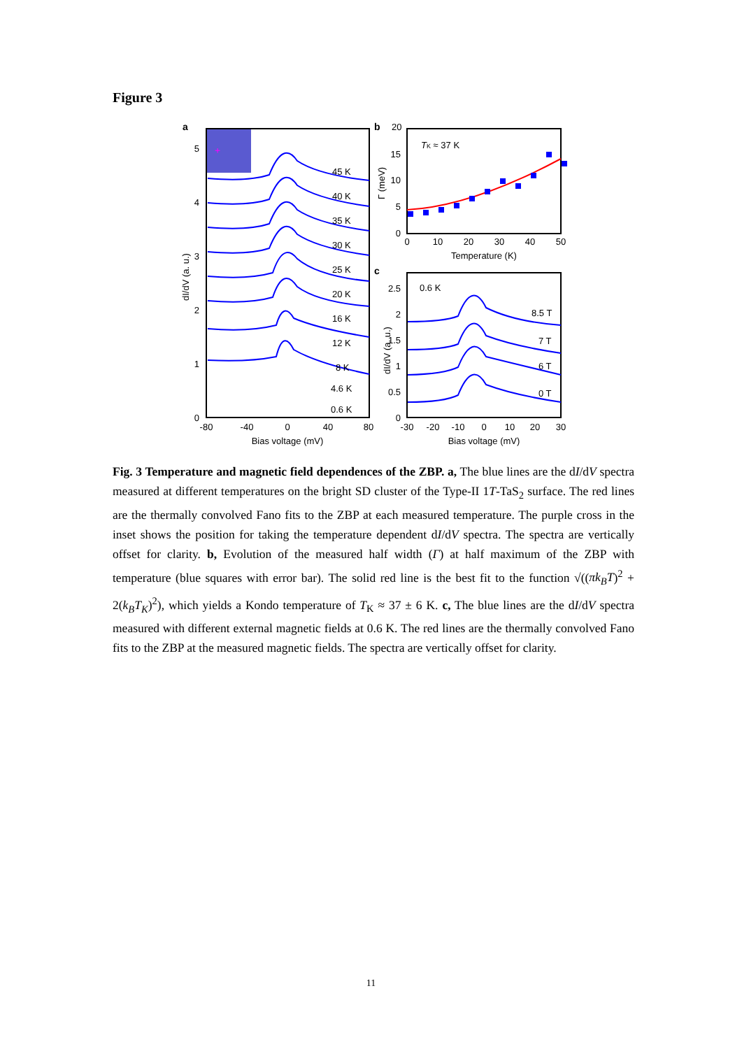Figure 3
a
+
45 K
40 K
35 K
30 K
25 K
20 K
16 K
12 K
8 K
4.6 K
0.6 K
0
1
2
3
4
5
-80
-40
0
40
80
Bias voltage (mV)
dI/dV (a. u.)
b
20
TK ≈ 37 K
0
10
20
30
40
50
Temperature (K)
0
5
10
15
Γ (meV)
c
0.6 K
8.5 T
7 T
6 T
0 T
0
0.5
1
1.5
2
2.5
-30
-20
-10
0
10
20
30
Bias voltage (mV)
dI/dV (a. u.)
Fig. 3 Temperature and magnetic field dependences of the ZBP. a, The blue lines are the dI/dV spectra measured at different temperatures on the bright SD cluster of the Type-II 1T-TaS<sub>2</sub> surface. The red lines are the thermally convolved Fano fits to the ZBP at each measured temperature. The purple cross in the inset shows the position for taking the temperature dependent dI/dV spectra. The spectra are vertically offset for clarity. b, Evolution of the measured half width (Γ) at half maximum of the ZBP with temperature (blue squares with error bar). The solid red line is the best fit to the function √((πk<sub>B</sub>T)<sup>2</sup> + 2(k<sub>B</sub>T<sub>K</sub>)<sup>2</sup>), which yields a Kondo temperature of T<sub>K</sub> ≈ 37 ± 6 K. c, The blue lines are the dI/dV spectra measured with different external magnetic fields at 0.6 K. The red lines are the thermally convolved Fano fits to the ZBP at the measured magnetic fields. The spectra are vertically offset for clarity.
11